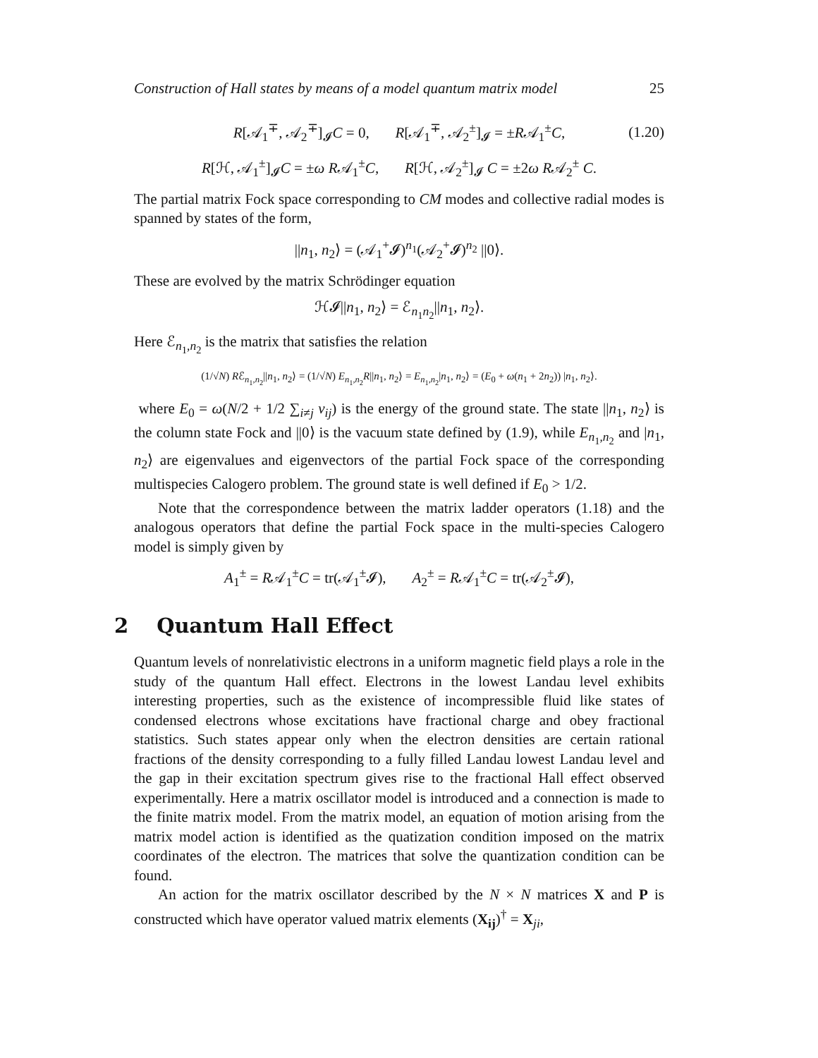Construction of Hall states by means of a model quantum matrix model 25
R[𝒜<sub>1</sub><sup>∓</sup>, 𝒜<sub>2</sub><sup>∓</sup>]<sub>𝓘</sub>C = 0, R[𝒜<sub>1</sub><sup>∓</sup>, 𝒜<sub>2</sub><sup>±</sup>]<sub>𝓘</sub> = ±R𝒜<sub>1</sub><sup>±</sup>C, (1.20)
R[ℋ, 𝒜<sub>1</sub><sup>±</sup>]<sub>𝓘</sub>C = ±ω R𝒜<sub>1</sub><sup>±</sup>C, R[ℋ, 𝒜<sub>2</sub><sup>±</sup>]<sub>𝓘</sub> C = ±2ω R𝒜<sub>2</sub><sup>±</sup> C.
The partial matrix Fock space corresponding to CM modes and collective radial modes is spanned by states of the form,
||n<sub>1</sub>, n<sub>2</sub>⟩ = (𝒜<sub>1</sub><sup>+</sup>𝓘)<sup>n<sub>1</sub></sup>(𝒜<sub>2</sub><sup>+</sup>𝓘)<sup>n<sub>2</sub></sup> ||0⟩.
These are evolved by the matrix Schrödinger equation
ℋ𝓘||n<sub>1</sub>, n<sub>2</sub>⟩ = ℰ<sub>n<sub>1</sub>n<sub>2</sub></sub>||n<sub>1</sub>, n<sub>2</sub>⟩.
Here ℰ<sub>n<sub>1</sub>,n<sub>2</sub></sub> is the matrix that satisfies the relation
(1/√N) Rℰ<sub>n<sub>1</sub>,n<sub>2</sub></sub>||n<sub>1</sub>, n<sub>2</sub>⟩ = (1/√N) E<sub>n<sub>1</sub>,n<sub>2</sub></sub>R||n<sub>1</sub>, n<sub>2</sub>⟩ = E<sub>n<sub>1</sub>,n<sub>2</sub></sub>|n<sub>1</sub>, n<sub>2</sub>⟩ = (E<sub>0</sub> + ω(n<sub>1</sub> + 2n<sub>2</sub>)) |n<sub>1</sub>, n<sub>2</sub>⟩.
where E<sub>0</sub> = ω(N/2 + 1/2 ∑<sub>i≠j</sub> ν<sub>ij</sub>) is the energy of the ground state. The state ||n<sub>1</sub>, n<sub>2</sub>⟩ is the column state Fock and ||0⟩ is the vacuum state defined by (1.9), while E<sub>n<sub>1</sub>,n<sub>2</sub></sub> and |n<sub>1</sub>, n<sub>2</sub>⟩ are eigenvalues and eigenvectors of the partial Fock space of the corresponding multispecies Calogero problem. The ground state is well defined if E<sub>0</sub> > 1/2.
Note that the correspondence between the matrix ladder operators (1.18) and the analogous operators that define the partial Fock space in the multi-species Calogero model is simply given by
A<sub>1</sub><sup>±</sup> = R𝒜<sub>1</sub><sup>±</sup>C = tr(𝒜<sub>1</sub><sup>±</sup>𝓘), A<sub>2</sub><sup>±</sup> = R𝒜<sub>1</sub><sup>±</sup>C = tr(𝒜<sub>2</sub><sup>±</sup>𝓘),
2 Quantum Hall Effect
Quantum levels of nonrelativistic electrons in a uniform magnetic field plays a role in the study of the quantum Hall effect. Electrons in the lowest Landau level exhibits interesting properties, such as the existence of incompressible fluid like states of condensed electrons whose excitations have fractional charge and obey fractional statistics. Such states appear only when the electron densities are certain rational fractions of the density corresponding to a fully filled Landau lowest Landau level and the gap in their excitation spectrum gives rise to the fractional Hall effect observed experimentally. Here a matrix oscillator model is introduced and a connection is made to the finite matrix model. From the matrix model, an equation of motion arising from the matrix model action is identified as the quatization condition imposed on the matrix coordinates of the electron. The matrices that solve the quantization condition can be found.
An action for the matrix oscillator described by the N × N matrices X and P is constructed which have operator valued matrix elements (X<sub>ij</sub>)<sup>†</sup> = X<sub>ji</sub>,